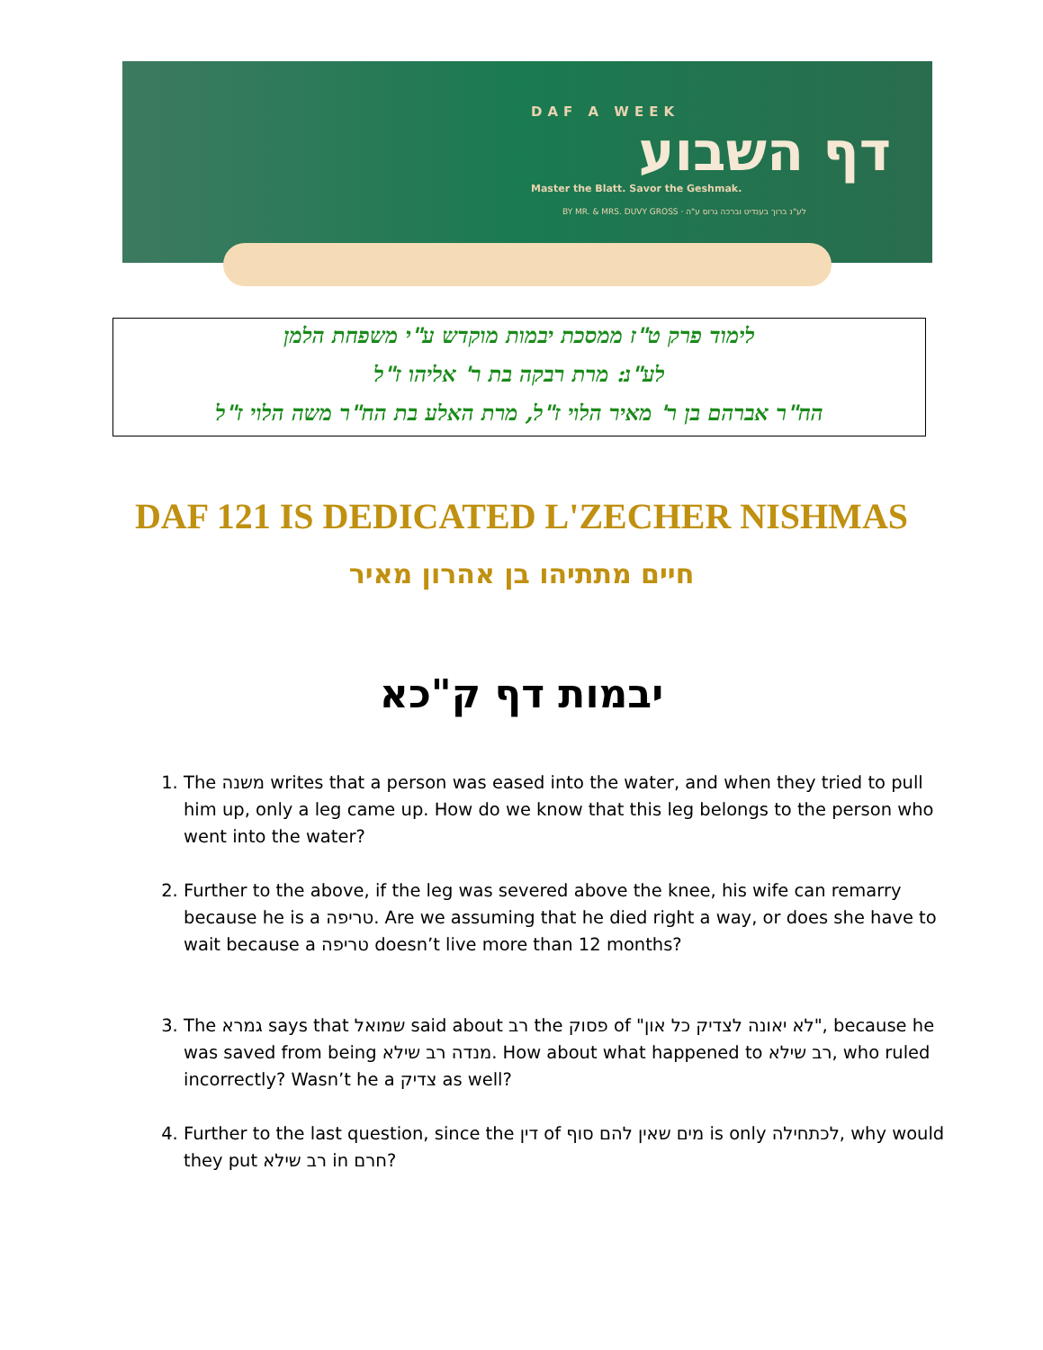DAF A WEEK
דף השבוע
Master the Blatt. Savor the Geshmak.
BY MR. & MRS. DUVY GROSS · לע"נ ברוך בענדיט וברכה גרוס ע"ה
לימוד פרק ט"ז ממסכת יבמות מוקדש ע"י משפחת הלמן
לע"נ: מרת רבקה בת ר' אליהו ז"ל
הח"ר אברהם בן ר' מאיר הלוי ז"ל, מרת האלע בת הח"ר משה הלוי ז"ל
DAF 121 IS DEDICATED L'ZECHER NISHMAS
חיים מתתיהו בן אהרון מאיר
יבמות דף ק"כא
1. The משנה writes that a person was eased into the water, and when they tried to pull him up, only a leg came up. How do we know that this leg belongs to the person who went into the water?
2. Further to the above, if the leg was severed above the knee, his wife can remarry because he is a טריפה. Are we assuming that he died right a way, or does she have to wait because a טריפה doesn’t live more than 12 months?
3. The גמרא says that שמואל said about רב the פסוק of "לא יאונה לצדיק כל און", because he was saved from being מנדה רב שילא. How about what happened to רב שילא, who ruled incorrectly? Wasn’t he a צדיק as well?
4. Further to the last question, since the דין of מים שאין להם סוף is only לכתחילה, why would they put רב שילא in חרם?